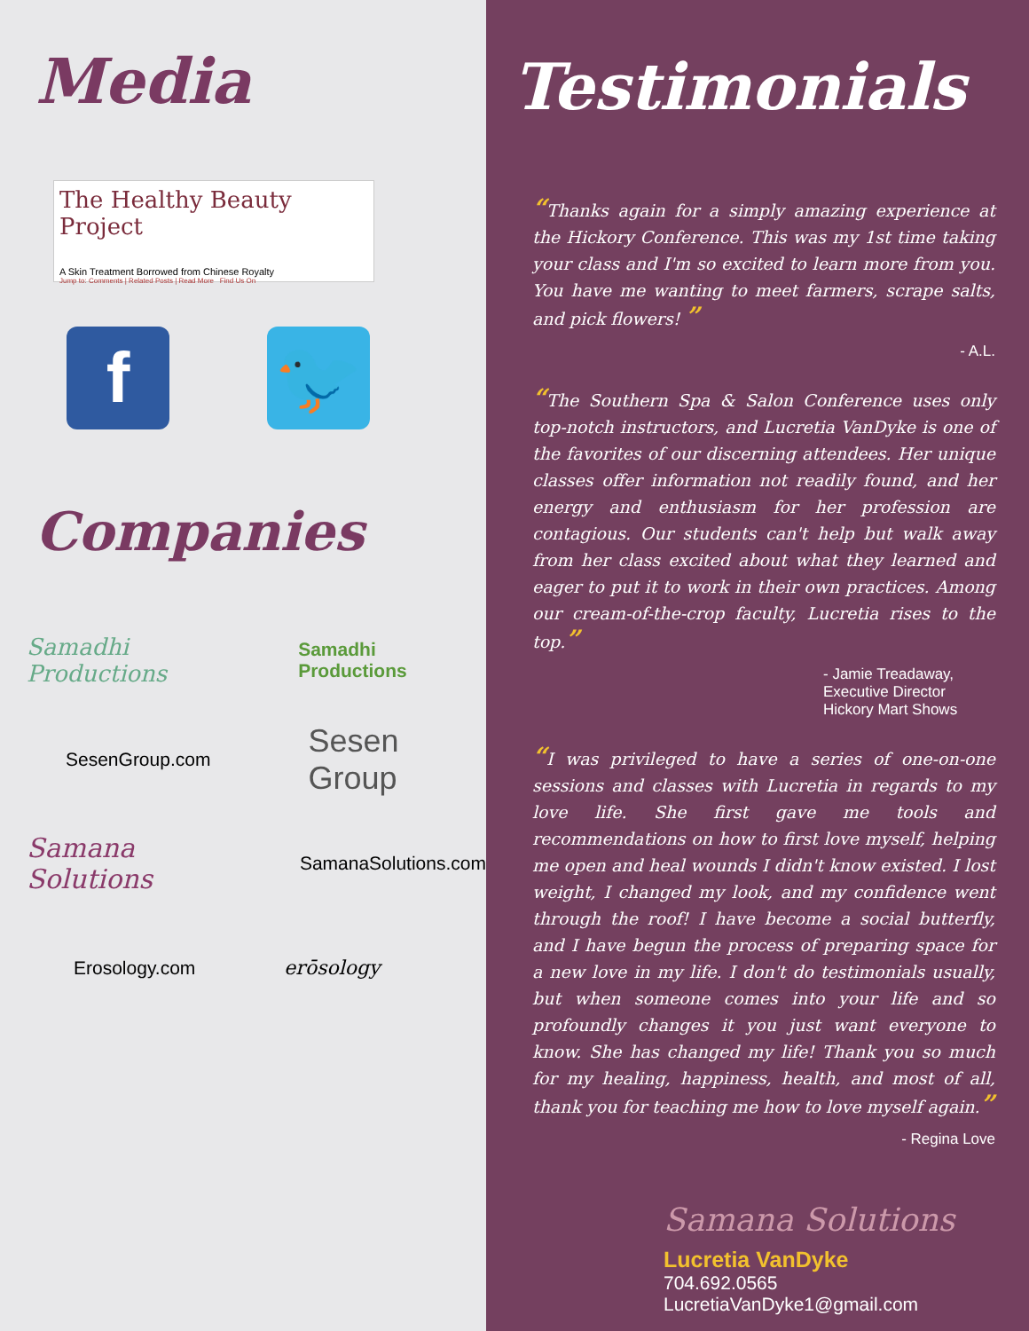Media
The Healthy Beauty Project
A Skin Treatment Borrowed from Chinese Royalty
Jump to: Comments | Related Posts | Read More Find Us On
f 🐦
Companies
Samadhi Productions Samadhi Productions
SesenGroup.com Sesen Group
Samana Solutions SamanaSolutions.com
Erosology.com erōsology
Testimonials
“Thanks again for a simply amazing experience at the Hickory Conference. This was my 1st time taking your class and I'm so excited to learn more from you. You have me wanting to meet farmers, scrape salts, and pick flowers! ”
- A.L.
“The Southern Spa & Salon Conference uses only top-notch instructors, and Lucretia VanDyke is one of the favorites of our discerning attendees. Her unique classes offer information not readily found, and her energy and enthusiasm for her profession are contagious. Our students can't help but walk away from her class excited about what they learned and eager to put it to work in their own practices. Among our cream-of-the-crop faculty, Lucretia rises to the top.”
- Jamie Treadaway,
Executive Director
Hickory Mart Shows
“I was privileged to have a series of one-on-one sessions and classes with Lucretia in regards to my love life. She first gave me tools and recommendations on how to first love myself, helping me open and heal wounds I didn't know existed. I lost weight, I changed my look, and my confidence went through the roof! I have become a social butterfly, and I have begun the process of preparing space for a new love in my life. I don't do testimonials usually, but when someone comes into your life and so profoundly changes it you just want everyone to know. She has changed my life! Thank you so much for my healing, happiness, health, and most of all, thank you for teaching me how to love myself again.”
- Regina Love
Samana Solutions
Lucretia VanDyke
704.692.0565
LucretiaVanDyke1@gmail.com